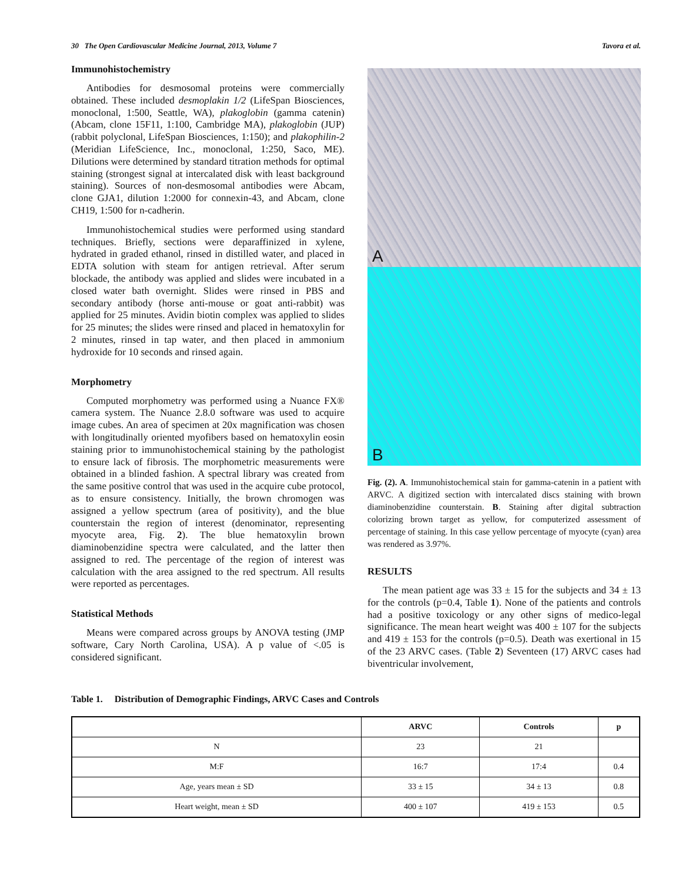30 The Open Cardiovascular Medicine Journal, 2013, Volume 7 Tavora et al.
Immunohistochemistry
Antibodies for desmosomal proteins were commercially obtained. These included desmoplakin 1/2 (LifeSpan Biosciences, monoclonal, 1:500, Seattle, WA), plakoglobin (gamma catenin) (Abcam, clone 15F11, 1:100, Cambridge MA), plakoglobin (JUP) (rabbit polyclonal, LifeSpan Biosciences, 1:150); and plakophilin-2 (Meridian LifeScience, Inc., monoclonal, 1:250, Saco, ME). Dilutions were determined by standard titration methods for optimal staining (strongest signal at intercalated disk with least background staining). Sources of non-desmosomal antibodies were Abcam, clone GJA1, dilution 1:2000 for connexin-43, and Abcam, clone CH19, 1:500 for n-cadherin.
Immunohistochemical studies were performed using standard techniques. Briefly, sections were deparaffinized in xylene, hydrated in graded ethanol, rinsed in distilled water, and placed in EDTA solution with steam for antigen retrieval. After serum blockade, the antibody was applied and slides were incubated in a closed water bath overnight. Slides were rinsed in PBS and secondary antibody (horse anti-mouse or goat anti-rabbit) was applied for 25 minutes. Avidin biotin complex was applied to slides for 25 minutes; the slides were rinsed and placed in hematoxylin for 2 minutes, rinsed in tap water, and then placed in ammonium hydroxide for 10 seconds and rinsed again.
Morphometry
Computed morphometry was performed using a Nuance FX® camera system. The Nuance 2.8.0 software was used to acquire image cubes. An area of specimen at 20x magnification was chosen with longitudinally oriented myofibers based on hematoxylin eosin staining prior to immunohistochemical staining by the pathologist to ensure lack of fibrosis. The morphometric measurements were obtained in a blinded fashion. A spectral library was created from the same positive control that was used in the acquire cube protocol, as to ensure consistency. Initially, the brown chromogen was assigned a yellow spectrum (area of positivity), and the blue counterstain the region of interest (denominator, representing myocyte area, Fig. 2). The blue hematoxylin brown diaminobenzidine spectra were calculated, and the latter then assigned to red. The percentage of the region of interest was calculation with the area assigned to the red spectrum. All results were reported as percentages.
Statistical Methods
Means were compared across groups by ANOVA testing (JMP software, Cary North Carolina, USA). A p value of <.05 is considered significant.
A
B
Fig. (2). A. Immunohistochemical stain for gamma-catenin in a patient with ARVC. A digitized section with intercalated discs staining with brown diaminobenzidine counterstain. B. Staining after digital subtraction colorizing brown target as yellow, for computerized assessment of percentage of staining. In this case yellow percentage of myocyte (cyan) area was rendered as 3.97%.
RESULTS
The mean patient age was 33 ± 15 for the subjects and 34 ± 13 for the controls (p=0.4, Table 1). None of the patients and controls had a positive toxicology or any other signs of medico-legal significance. The mean heart weight was 400 ± 107 for the subjects and 419 ± 153 for the controls (p=0.5). Death was exertional in 15 of the 23 ARVC cases. (Table 2) Seventeen (17) ARVC cases had biventricular involvement,
Table 1. Distribution of Demographic Findings, ARVC Cases and Controls
| | ARVC | Controls | p |
| --- | --- | --- | --- |
| N | 23 | 21 | |
| M:F | 16:7 | 17:4 | 0.4 |
| Age, years mean ± SD | 33 ± 15 | 34 ± 13 | 0.8 |
| Heart weight, mean ± SD | 400 ± 107 | 419 ± 153 | 0.5 |